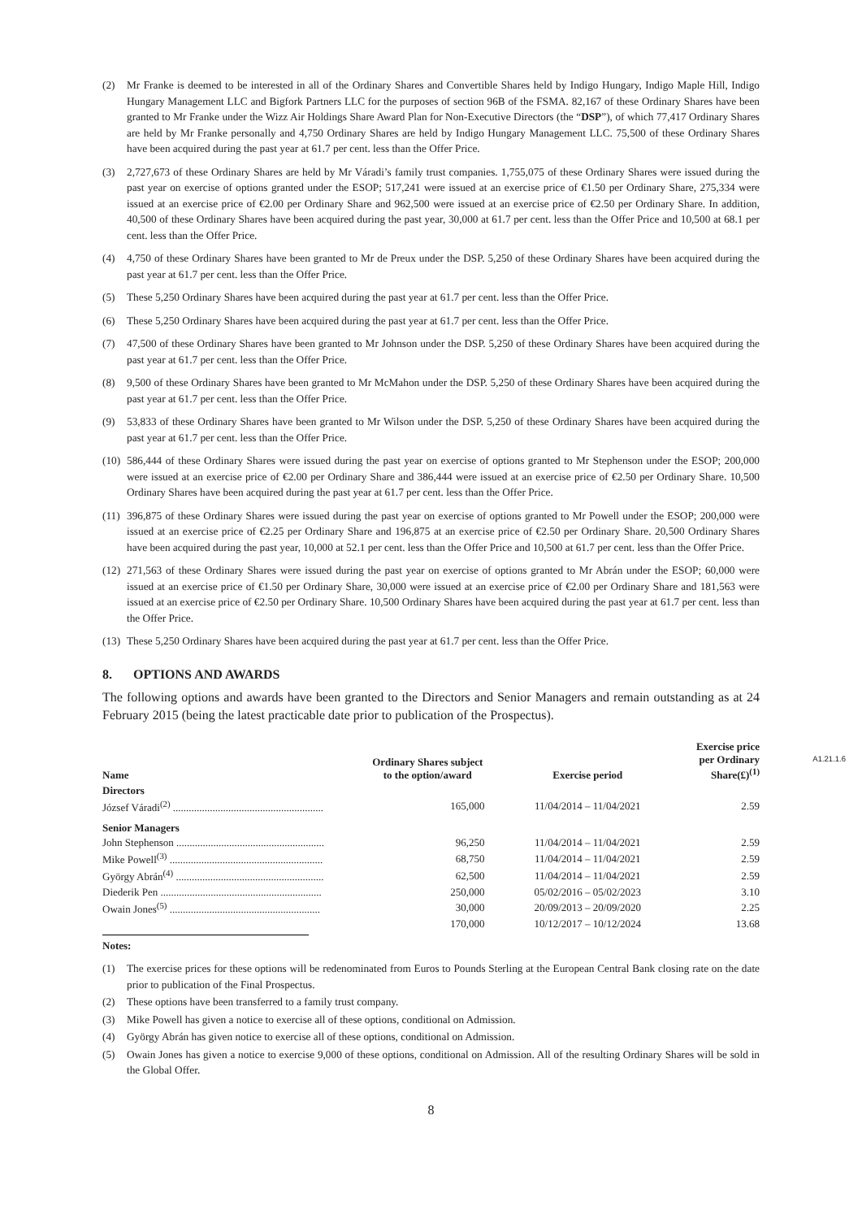(2) Mr Franke is deemed to be interested in all of the Ordinary Shares and Convertible Shares held by Indigo Hungary, Indigo Maple Hill, Indigo Hungary Management LLC and Bigfork Partners LLC for the purposes of section 96B of the FSMA. 82,167 of these Ordinary Shares have been granted to Mr Franke under the Wizz Air Holdings Share Award Plan for Non-Executive Directors (the “DSP”), of which 77,417 Ordinary Shares are held by Mr Franke personally and 4,750 Ordinary Shares are held by Indigo Hungary Management LLC. 75,500 of these Ordinary Shares have been acquired during the past year at 61.7 per cent. less than the Offer Price.
(3) 2,727,673 of these Ordinary Shares are held by Mr Váradi’s family trust companies. 1,755,075 of these Ordinary Shares were issued during the past year on exercise of options granted under the ESOP; 517,241 were issued at an exercise price of €1.50 per Ordinary Share, 275,334 were issued at an exercise price of €2.00 per Ordinary Share and 962,500 were issued at an exercise price of €2.50 per Ordinary Share. In addition, 40,500 of these Ordinary Shares have been acquired during the past year, 30,000 at 61.7 per cent. less than the Offer Price and 10,500 at 68.1 per cent. less than the Offer Price.
(4) 4,750 of these Ordinary Shares have been granted to Mr de Preux under the DSP. 5,250 of these Ordinary Shares have been acquired during the past year at 61.7 per cent. less than the Offer Price.
(5) These 5,250 Ordinary Shares have been acquired during the past year at 61.7 per cent. less than the Offer Price.
(6) These 5,250 Ordinary Shares have been acquired during the past year at 61.7 per cent. less than the Offer Price.
(7) 47,500 of these Ordinary Shares have been granted to Mr Johnson under the DSP. 5,250 of these Ordinary Shares have been acquired during the past year at 61.7 per cent. less than the Offer Price.
(8) 9,500 of these Ordinary Shares have been granted to Mr McMahon under the DSP. 5,250 of these Ordinary Shares have been acquired during the past year at 61.7 per cent. less than the Offer Price.
(9) 53,833 of these Ordinary Shares have been granted to Mr Wilson under the DSP. 5,250 of these Ordinary Shares have been acquired during the past year at 61.7 per cent. less than the Offer Price.
(10) 586,444 of these Ordinary Shares were issued during the past year on exercise of options granted to Mr Stephenson under the ESOP; 200,000 were issued at an exercise price of €2.00 per Ordinary Share and 386,444 were issued at an exercise price of €2.50 per Ordinary Share. 10,500 Ordinary Shares have been acquired during the past year at 61.7 per cent. less than the Offer Price.
(11) 396,875 of these Ordinary Shares were issued during the past year on exercise of options granted to Mr Powell under the ESOP; 200,000 were issued at an exercise price of €2.25 per Ordinary Share and 196,875 at an exercise price of €2.50 per Ordinary Share. 20,500 Ordinary Shares have been acquired during the past year, 10,000 at 52.1 per cent. less than the Offer Price and 10,500 at 61.7 per cent. less than the Offer Price.
(12) 271,563 of these Ordinary Shares were issued during the past year on exercise of options granted to Mr Abrán under the ESOP; 60,000 were issued at an exercise price of €1.50 per Ordinary Share, 30,000 were issued at an exercise price of €2.00 per Ordinary Share and 181,563 were issued at an exercise price of €2.50 per Ordinary Share. 10,500 Ordinary Shares have been acquired during the past year at 61.7 per cent. less than the Offer Price.
(13) These 5,250 Ordinary Shares have been acquired during the past year at 61.7 per cent. less than the Offer Price.
8. OPTIONS AND AWARDS
The following options and awards have been granted to the Directors and Senior Managers and remain outstanding as at 24 February 2015 (being the latest practicable date prior to publication of the Prospectus).
A1.21.1.6
| Name | Ordinary Shares subject to the option/award | Exercise period | Exercise price per Ordinary Share(£)<sup>(1)</sup> |
| --- | --- | --- | --- |
| Directors | | | |
| József Váradi<sup>(2)</sup> ......................................................... | 165,000 | 11/04/2014 – 11/04/2021 | 2.59 |
| Senior Managers | | | |
| John Stephenson ........................................................ | 96,250 | 11/04/2014 – 11/04/2021 | 2.59 |
| Mike Powell<sup>(3)</sup> .......................................................... | 68,750 | 11/04/2014 – 11/04/2021 | 2.59 |
| György Abrán<sup>(4)</sup> ........................................................ | 62,500 | 11/04/2014 – 11/04/2021 | 2.59 |
| Diederik Pen ............................................................. | 250,000 | 05/02/2016 – 05/02/2023 | 3.10 |
| Owain Jones<sup>(5)</sup> ......................................................... | 30,000 | 20/09/2013 – 20/09/2020 | 2.25 |
| | 170,000 | 10/12/2017 – 10/12/2024 | 13.68 |
Notes:
(1) The exercise prices for these options will be redenominated from Euros to Pounds Sterling at the European Central Bank closing rate on the date prior to publication of the Final Prospectus.
(2) These options have been transferred to a family trust company.
(3) Mike Powell has given a notice to exercise all of these options, conditional on Admission.
(4) György Abrán has given notice to exercise all of these options, conditional on Admission.
(5) Owain Jones has given a notice to exercise 9,000 of these options, conditional on Admission. All of the resulting Ordinary Shares will be sold in the Global Offer.
8